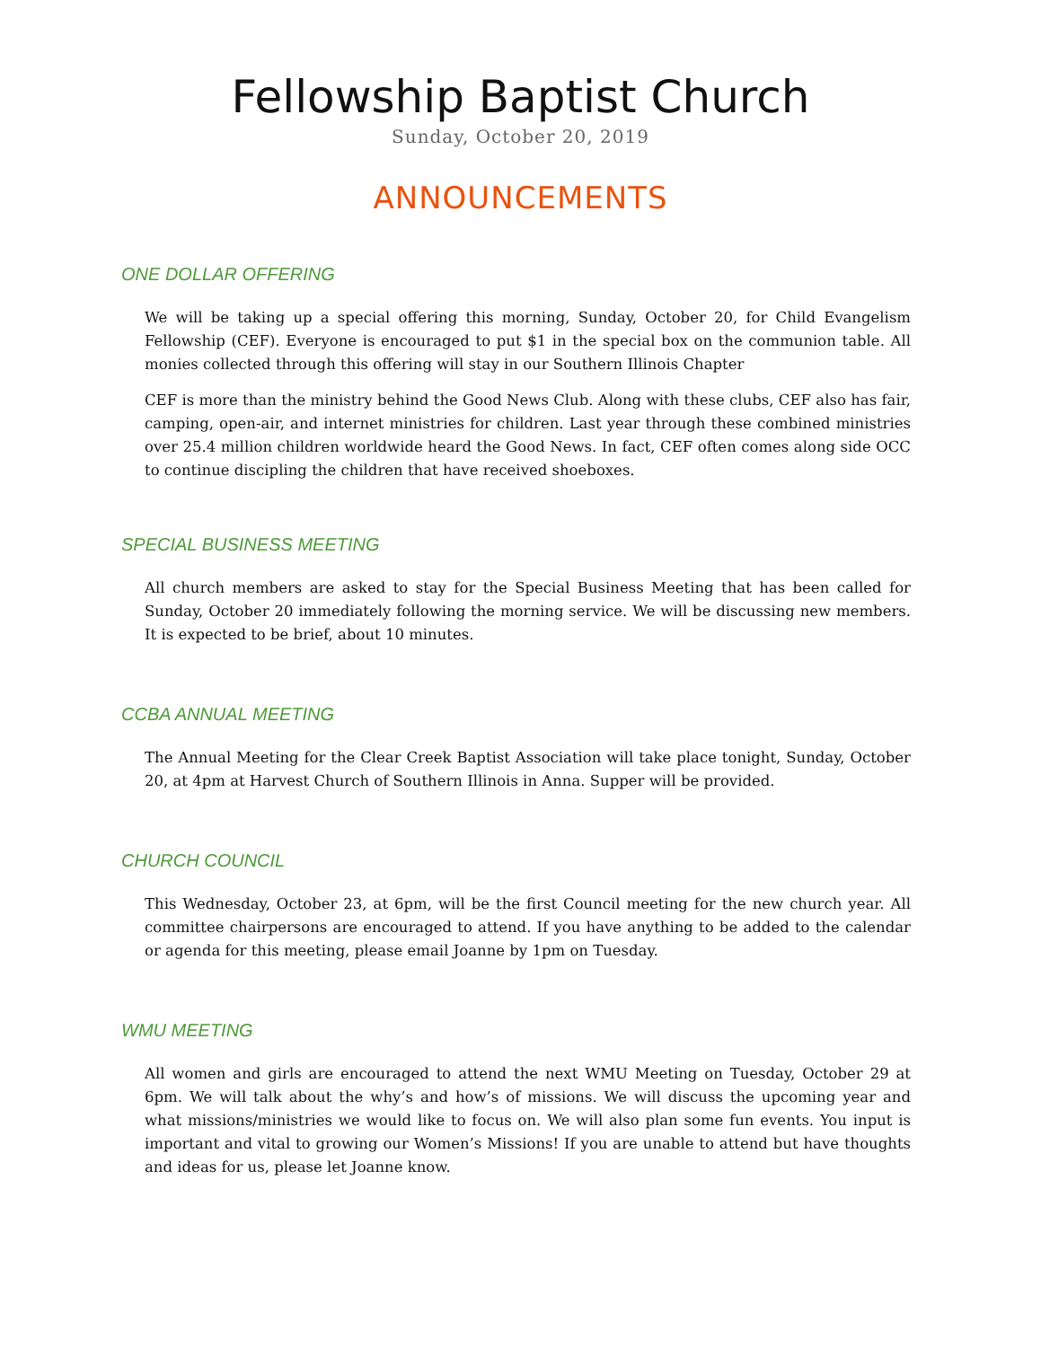Fellowship Baptist Church
Sunday, October 20, 2019
ANNOUNCEMENTS
ONE DOLLAR OFFERING
We will be taking up a special offering this morning, Sunday, October 20, for Child Evangelism Fellowship (CEF). Everyone is encouraged to put $1 in the special box on the communion table. All monies collected through this offering will stay in our Southern Illinois Chapter
CEF is more than the ministry behind the Good News Club. Along with these clubs, CEF also has fair, camping, open-air, and internet ministries for children. Last year through these combined ministries over 25.4 million children worldwide heard the Good News. In fact, CEF often comes along side OCC to continue discipling the children that have received shoeboxes.
SPECIAL BUSINESS MEETING
All church members are asked to stay for the Special Business Meeting that has been called for Sunday, October 20 immediately following the morning service. We will be discussing new members. It is expected to be brief, about 10 minutes.
CCBA ANNUAL MEETING
The Annual Meeting for the Clear Creek Baptist Association will take place tonight, Sunday, October 20, at 4pm at Harvest Church of Southern Illinois in Anna. Supper will be provided.
CHURCH COUNCIL
This Wednesday, October 23, at 6pm, will be the first Council meeting for the new church year. All committee chairpersons are encouraged to attend. If you have anything to be added to the calendar or agenda for this meeting, please email Joanne by 1pm on Tuesday.
WMU MEETING
All women and girls are encouraged to attend the next WMU Meeting on Tuesday, October 29 at 6pm. We will talk about the why’s and how’s of missions. We will discuss the upcoming year and what missions/ministries we would like to focus on. We will also plan some fun events. You input is important and vital to growing our Women’s Missions! If you are unable to attend but have thoughts and ideas for us, please let Joanne know.